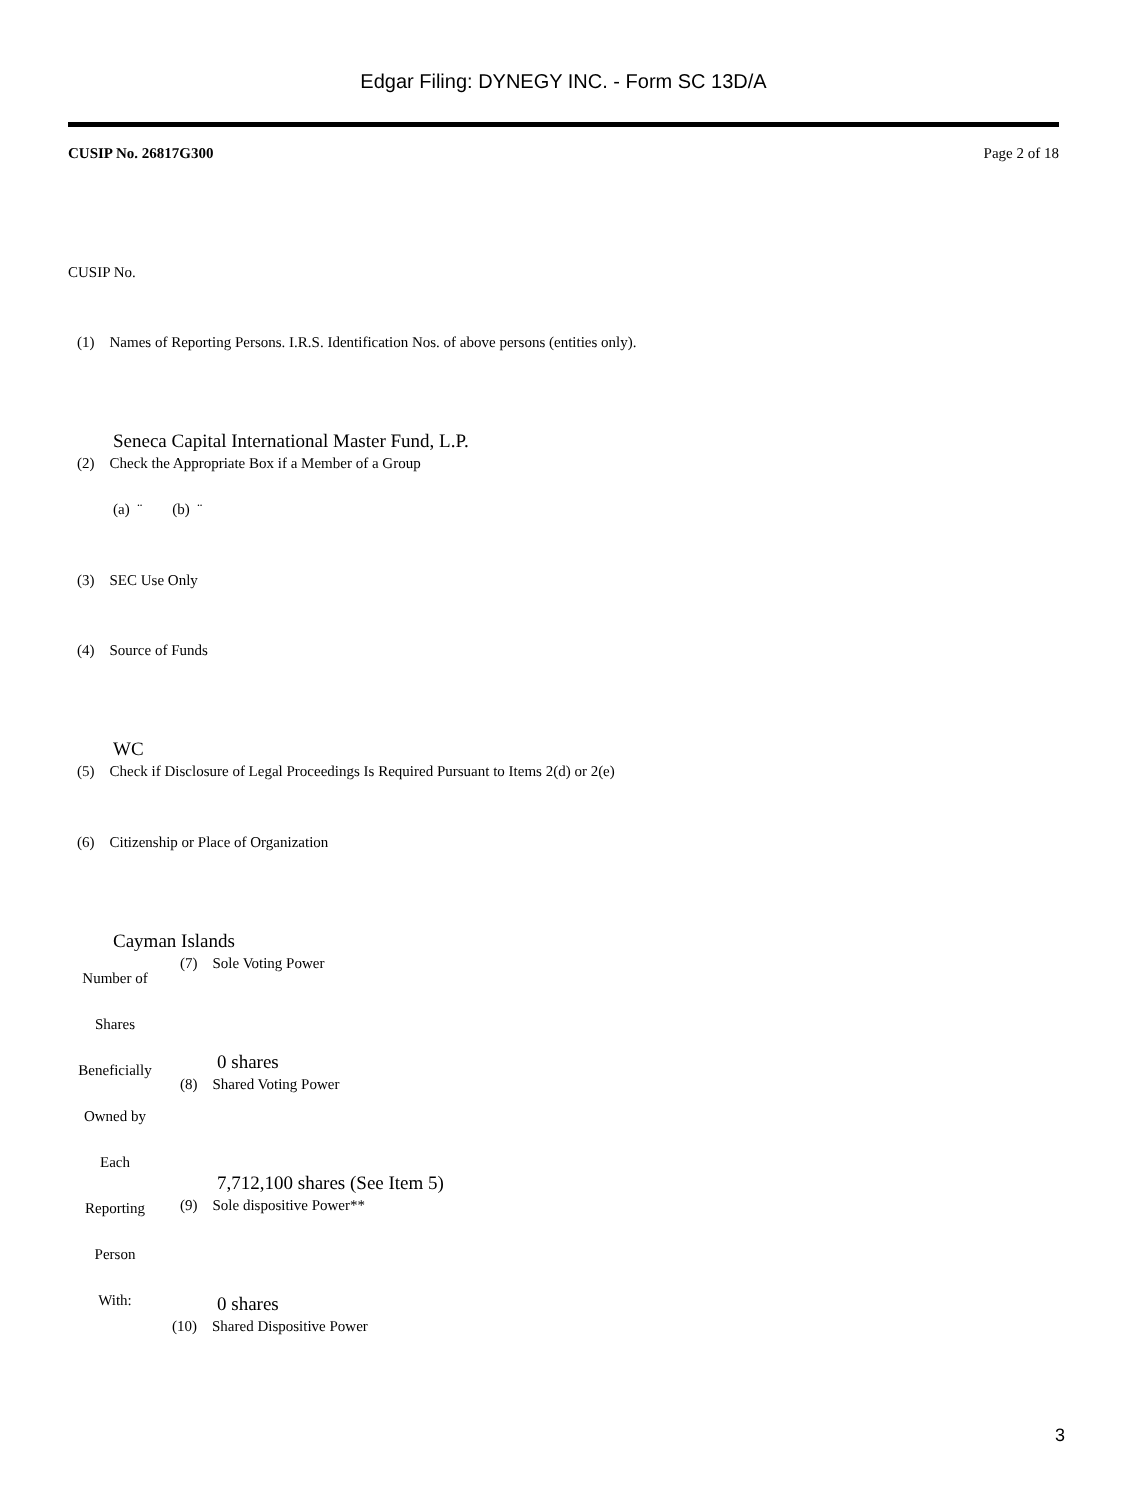Edgar Filing: DYNEGY INC. - Form SC 13D/A
CUSIP No. 26817G300 Page 2 of 18
CUSIP No.
(1) Names of Reporting Persons. I.R.S. Identification Nos. of above persons (entities only).
Seneca Capital International Master Fund, L.P.
(2) Check the Appropriate Box if a Member of a Group
(a) ¨ (b) ¨
(3) SEC Use Only
(4) Source of Funds
WC
(5) Check if Disclosure of Legal Proceedings Is Required Pursuant to Items 2(d) or 2(e)
(6) Citizenship or Place of Organization
Cayman Islands
Number of
Shares
Beneficially
Owned by
Each
Reporting
Person
With:
(7) Sole Voting Power
0 shares
(8) Shared Voting Power
7,712,100 shares (See Item 5)
(9) Sole dispositive Power**
0 shares
(10) Shared Dispositive Power
3